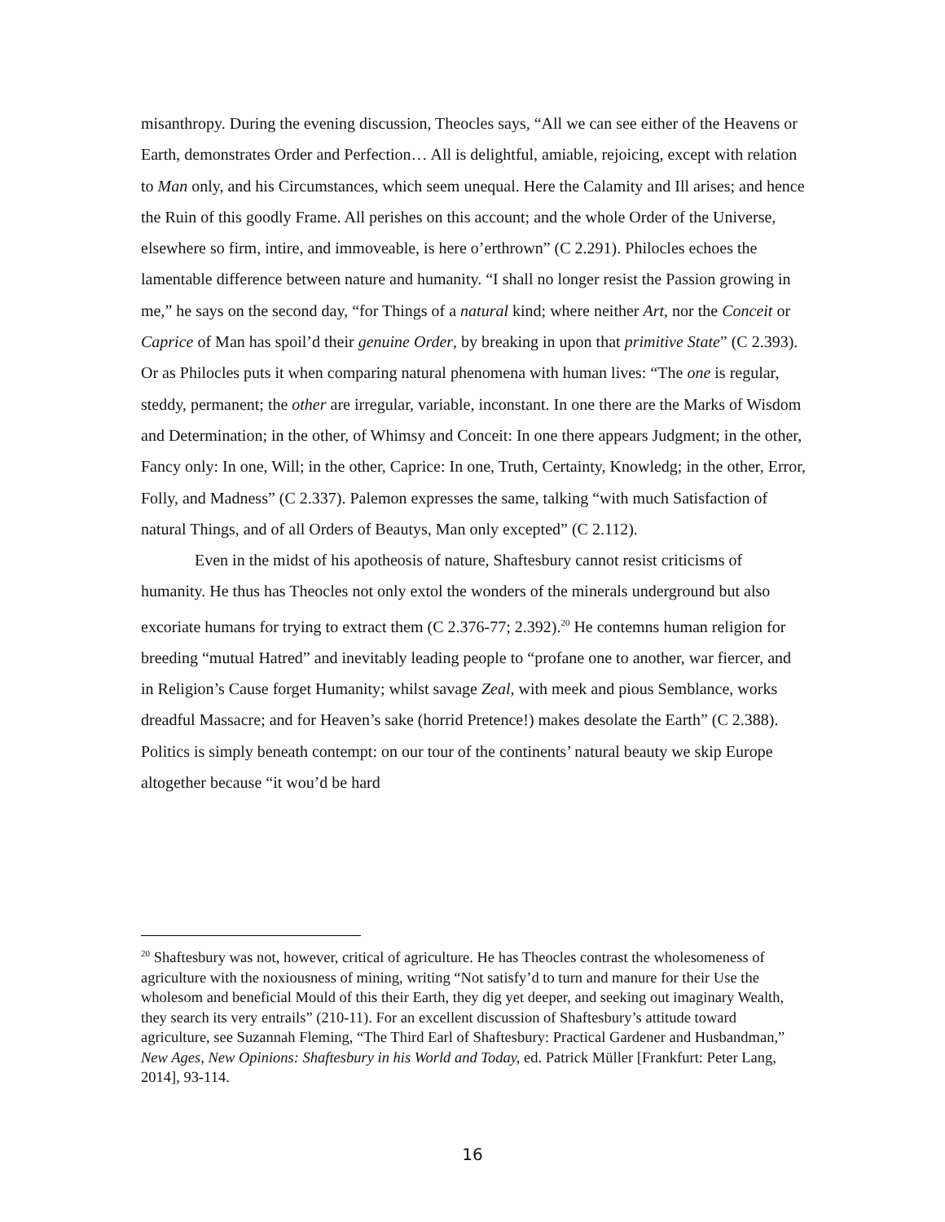misanthropy. During the evening discussion, Theocles says, “All we can see either of the Heavens or Earth, demonstrates Order and Perfection… All is delightful, amiable, rejoicing, except with relation to Man only, and his Circumstances, which seem unequal. Here the Calamity and Ill arises; and hence the Ruin of this goodly Frame. All perishes on this account; and the whole Order of the Universe, elsewhere so firm, intire, and immoveable, is here o’erthrown” (C 2.291). Philocles echoes the lamentable difference between nature and humanity. “I shall no longer resist the Passion growing in me,” he says on the second day, “for Things of a natural kind; where neither Art, nor the Conceit or Caprice of Man has spoil’d their genuine Order, by breaking in upon that primitive State” (C 2.393). Or as Philocles puts it when comparing natural phenomena with human lives: “The one is regular, steddy, permanent; the other are irregular, variable, inconstant. In one there are the Marks of Wisdom and Determination; in the other, of Whimsy and Conceit: In one there appears Judgment; in the other, Fancy only: In one, Will; in the other, Caprice: In one, Truth, Certainty, Knowledg; in the other, Error, Folly, and Madness” (C 2.337). Palemon expresses the same, talking “with much Satisfaction of natural Things, and of all Orders of Beautys, Man only excepted” (C 2.112).
Even in the midst of his apotheosis of nature, Shaftesbury cannot resist criticisms of humanity. He thus has Theocles not only extol the wonders of the minerals underground but also excoriate humans for trying to extract them (C 2.376-77; 2.392).<sup>20</sup> He contemns human religion for breeding “mutual Hatred” and inevitably leading people to “profane one to another, war fiercer, and in Religion’s Cause forget Humanity; whilst savage Zeal, with meek and pious Semblance, works dreadful Massacre; and for Heaven’s sake (horrid Pretence!) makes desolate the Earth” (C 2.388). Politics is simply beneath contempt: on our tour of the continents’ natural beauty we skip Europe altogether because “it wou’d be hard
<sup>20</sup> Shaftesbury was not, however, critical of agriculture. He has Theocles contrast the wholesomeness of agriculture with the noxiousness of mining, writing “Not satisfy’d to turn and manure for their Use the wholesom and beneficial Mould of this their Earth, they dig yet deeper, and seeking out imaginary Wealth, they search its very entrails” (210-11). For an excellent discussion of Shaftesbury’s attitude toward agriculture, see Suzannah Fleming, “The Third Earl of Shaftesbury: Practical Gardener and Husbandman,” New Ages, New Opinions: Shaftesbury in his World and Today, ed. Patrick Müller [Frankfurt: Peter Lang, 2014], 93-114.
16